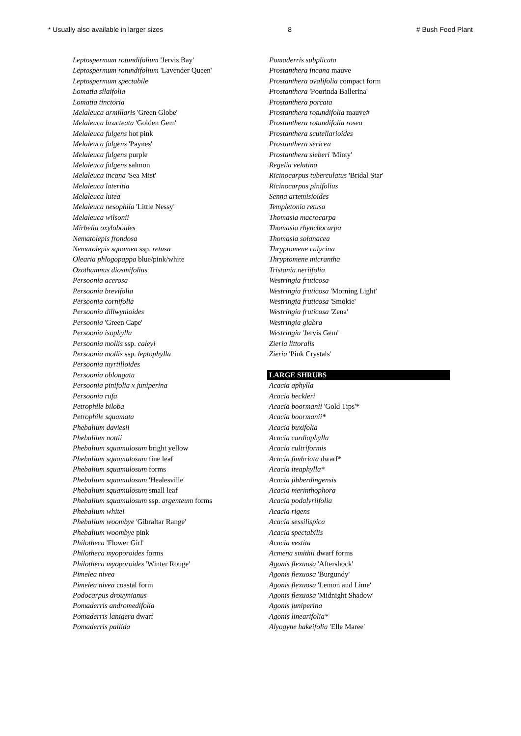* Usually also available in larger sizes 8 # Bush Food Plant
Leptospermum rotundifolium 'Jervis Bay'
Leptospermum rotundifolium 'Lavender Queen'
Leptospermum spectabile
Lomatia silaifolia
Lomatia tinctoria
Melaleuca armillaris 'Green Globe'
Melaleuca bracteata 'Golden Gem'
Melaleuca fulgens hot pink
Melaleuca fulgens 'Paynes'
Melaleuca fulgens purple
Melaleuca fulgens salmon
Melaleuca incana 'Sea Mist'
Melaleuca lateritia
Melaleuca lutea
Melaleuca nesophila 'Little Nessy'
Melaleuca wilsonii
Mirbelia oxyloboides
Nematolepis frondosa
Nematolepis squamea ssp. retusa
Olearia phlogopappa blue/pink/white
Ozothamnus diosmifolius
Persoonia acerosa
Persoonia brevifolia
Persoonia cornifolia
Persoonia dillwynioides
Persoonia 'Green Cape'
Persoonia isophylla
Persoonia mollis ssp. caleyi
Persoonia mollis ssp. leptophylla
Persoonia myrtilloides
Persoonia oblongata
Persoonia pinifolia x juniperina
Persoonia rufa
Petrophile biloba
Petrophile squamata
Phebalium daviesii
Phebalium nottii
Phebalium squamulosum bright yellow
Phebalium squamulosum fine leaf
Phebalium squamulosum forms
Phebalium squamulosum 'Healesville'
Phebalium squamulosum small leaf
Phebalium squamulosum ssp. argenteum forms
Phebalium whitei
Phebalium woombye 'Gibraltar Range'
Phebalium woombye pink
Philotheca 'Flower Girl'
Philotheca myoporoides forms
Philotheca myoporoides 'Winter Rouge'
Pimelea nivea
Pimelea nivea coastal form
Podocarpus drouynianus
Pomaderris andromedifolia
Pomaderris lanigera dwarf
Pomaderris pallida
Pomaderris subplicata
Prostanthera incana mauve
Prostanthera ovalifolia compact form
Prostanthera 'Poorinda Ballerina'
Prostanthera porcata
Prostanthera rotundifolia mauve#
Prostanthera rotundifolia rosea
Prostanthera scutellarioides
Prostanthera sericea
Prostanthera sieberi 'Minty'
Regelia velutina
Ricinocarpus tuberculatus 'Bridal Star'
Ricinocarpus pinifolius
Senna artemisioides
Templetonia retusa
Thomasia macrocarpa
Thomasia rhynchocarpa
Thomasia solanacea
Thryptomene calycina
Thryptomene micrantha
Tristania neriifolia
Westringia fruticosa
Westringia fruticosa 'Morning Light'
Westringia fruticosa 'Smokie'
Westringia fruticosa 'Zena'
Westringia glabra
Westringia 'Jervis Gem'
Zieria littoralis
Zieria 'Pink Crystals'
LARGE SHRUBS
Acacia aphylla
Acacia beckleri
Acacia boormanii 'Gold Tips'*
Acacia boormanii*
Acacia buxifolia
Acacia cardiophylla
Acacia cultriformis
Acacia fimbriata dwarf*
Acacia iteaphylla*
Acacia jibberdingensis
Acacia merinthophora
Acacia podalyriifolia
Acacia rigens
Acacia sessilispica
Acacia spectabilis
Acacia vestita
Acmena smithii dwarf forms
Agonis flexuosa 'Aftershock'
Agonis flexuosa 'Burgundy'
Agonis flexuosa 'Lemon and Lime'
Agonis flexuosa 'Midnight Shadow'
Agonis juniperina
Agonis linearifolia*
Alyogyne hakeifolia 'Elle Maree'